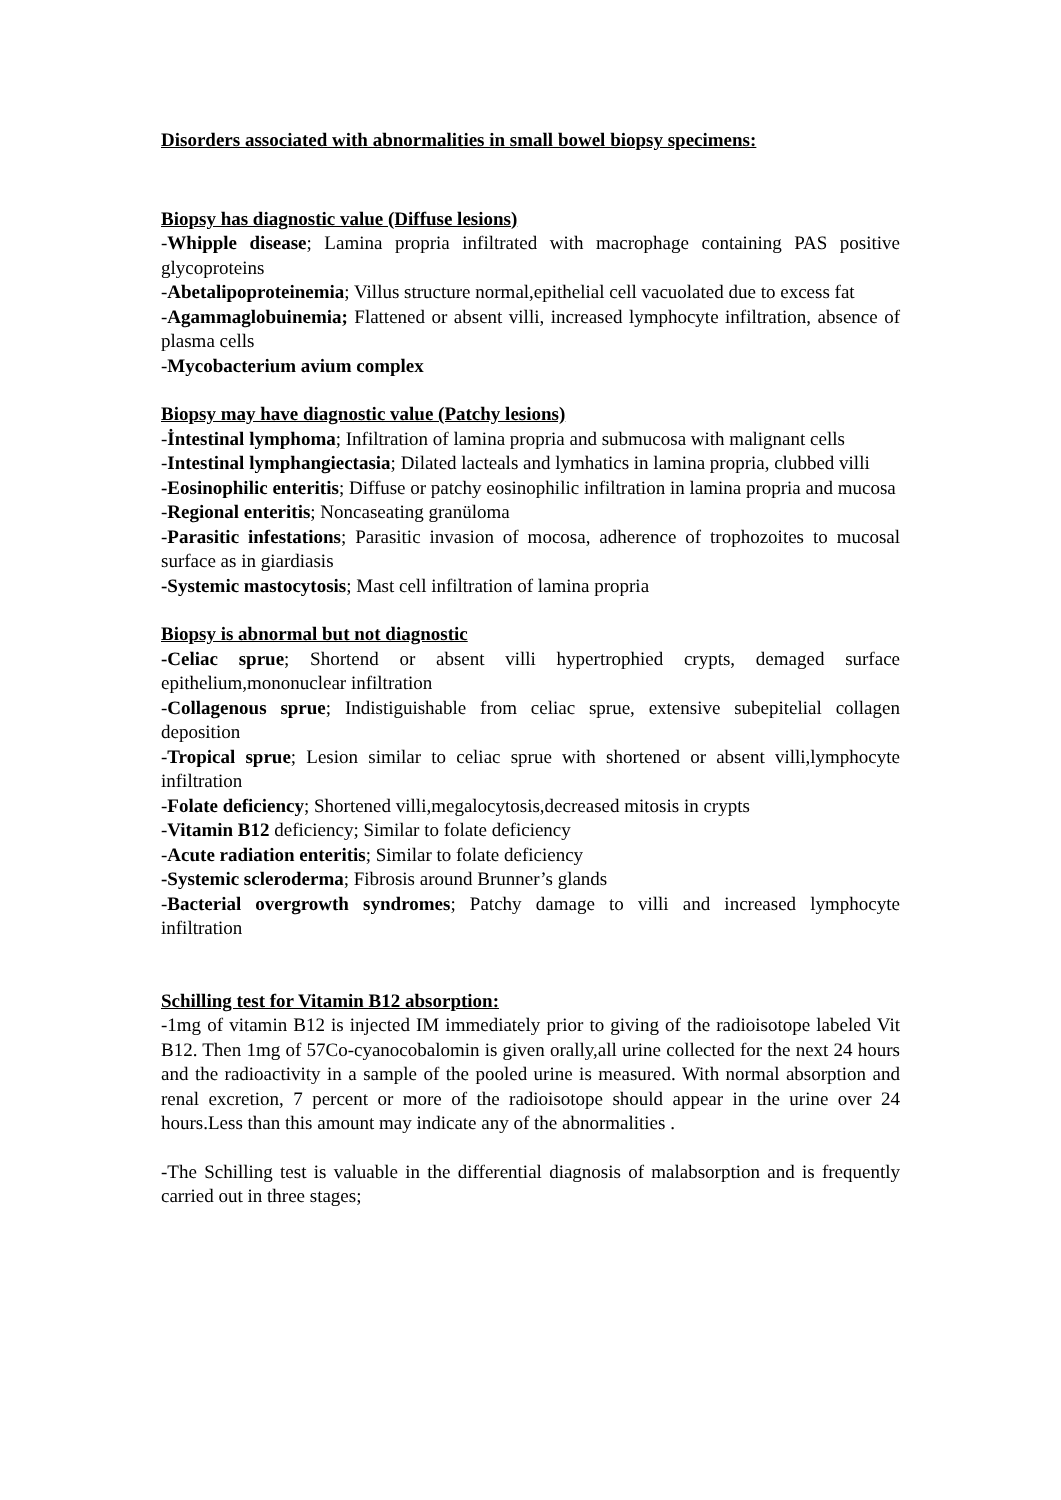Disorders associated with abnormalities in small bowel biopsy specimens:
Biopsy has diagnostic value (Diffuse lesions)
-Whipple disease; Lamina propria infiltrated with macrophage containing PAS positive glycoproteins
-Abetalipoproteinemia; Villus structure normal,epithelial cell vacuolated due to excess fat
-Agammaglobuinemia; Flattened or absent villi, increased lymphocyte infiltration, absence of plasma cells
-Mycobacterium avium complex
Biopsy may have diagnostic value (Patchy lesions)
-İntestinal lymphoma; Infiltration of lamina propria and submucosa with malignant cells
-Intestinal lymphangiectasia; Dilated lacteals and lymhatics in lamina propria, clubbed villi
-Eosinophilic enteritis; Diffuse or patchy eosinophilic infiltration in lamina propria and mucosa
-Regional enteritis; Noncaseating granüloma
-Parasitic infestations; Parasitic invasion of mocosa, adherence of trophozoites to mucosal surface as in giardiasis
-Systemic mastocytosis; Mast cell infiltration of lamina propria
Biopsy is abnormal but not diagnostic
-Celiac sprue; Shortend or absent villi hypertrophied crypts, demaged surface epithelium,mononuclear infiltration
-Collagenous sprue; Indistiguishable from celiac sprue, extensive subepitelial collagen deposition
-Tropical sprue; Lesion similar to celiac sprue with shortened or absent villi,lymphocyte infiltration
-Folate deficiency; Shortened villi,megalocytosis,decreased mitosis in crypts
-Vitamin B12 deficiency; Similar to folate deficiency
-Acute radiation enteritis; Similar to folate deficiency
-Systemic scleroderma; Fibrosis around Brunner’s glands
-Bacterial overgrowth syndromes; Patchy damage to villi and increased lymphocyte infiltration
Schilling test for Vitamin B12 absorption:
-1mg of vitamin B12 is injected IM immediately prior to giving of the radioisotope labeled Vit B12. Then 1mg of 57Co-cyanocobalomin is given orally,all urine collected for the next 24 hours and the radioactivity in a sample of the pooled urine is measured. With normal absorption and renal excretion, 7 percent or more of the radioisotope should appear in the urine over 24 hours.Less than this amount may indicate any of the abnormalities .
-The Schilling test is valuable in the differential diagnosis of malabsorption and is frequently carried out in three stages;